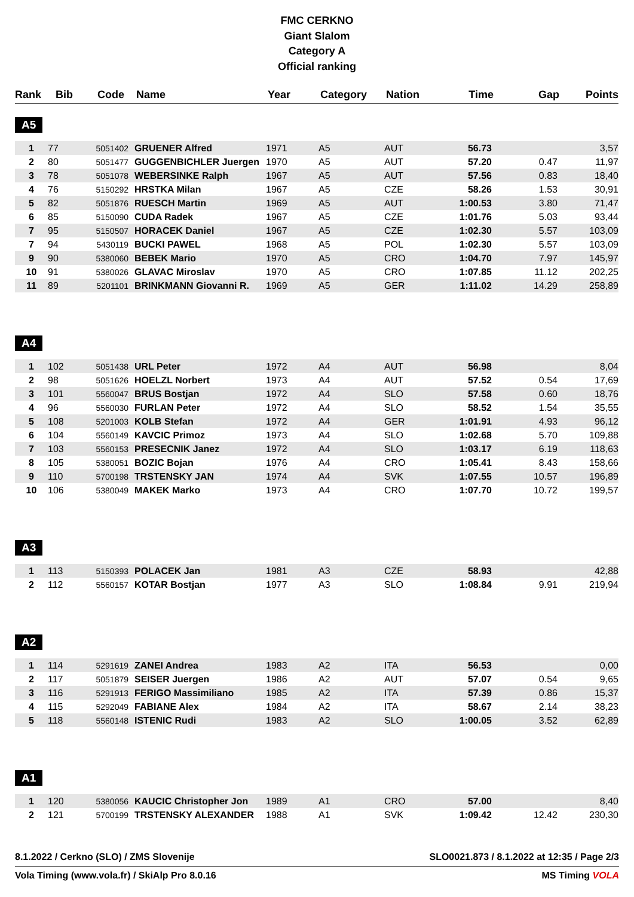FMC CERKNO
Giant Slalom
Category A
Official ranking
| Rank | Bib | Code | Name | Year | Category | Nation | Time | Gap | Points |
| --- | --- | --- | --- | --- | --- | --- | --- | --- | --- |
A5
| 1 | 77 | 5051402 | GRUENER Alfred | 1971 | A5 | AUT | 56.73 | | 3,57 |
| 2 | 80 | 5051477 | GUGGENBICHLER Juergen | 1970 | A5 | AUT | 57.20 | 0.47 | 11,97 |
| 3 | 78 | 5051078 | WEBERSINKE Ralph | 1967 | A5 | AUT | 57.56 | 0.83 | 18,40 |
| 4 | 76 | 5150292 | HRSTKA Milan | 1967 | A5 | CZE | 58.26 | 1.53 | 30,91 |
| 5 | 82 | 5051876 | RUESCH Martin | 1969 | A5 | AUT | 1:00.53 | 3.80 | 71,47 |
| 6 | 85 | 5150090 | CUDA Radek | 1967 | A5 | CZE | 1:01.76 | 5.03 | 93,44 |
| 7 | 95 | 5150507 | HORACEK Daniel | 1967 | A5 | CZE | 1:02.30 | 5.57 | 103,09 |
| 7 | 94 | 5430119 | BUCKI PAWEL | 1968 | A5 | POL | 1:02.30 | 5.57 | 103,09 |
| 9 | 90 | 5380060 | BEBEK Mario | 1970 | A5 | CRO | 1:04.70 | 7.97 | 145,97 |
| 10 | 91 | 5380026 | GLAVAC Miroslav | 1970 | A5 | CRO | 1:07.85 | 11.12 | 202,25 |
| 11 | 89 | 5201101 | BRINKMANN Giovanni R. | 1969 | A5 | GER | 1:11.02 | 14.29 | 258,89 |
A4
| 1 | 102 | 5051438 | URL Peter | 1972 | A4 | AUT | 56.98 | | 8,04 |
| 2 | 98 | 5051626 | HOELZL Norbert | 1973 | A4 | AUT | 57.52 | 0.54 | 17,69 |
| 3 | 101 | 5560047 | BRUS Bostjan | 1972 | A4 | SLO | 57.58 | 0.60 | 18,76 |
| 4 | 96 | 5560030 | FURLAN Peter | 1972 | A4 | SLO | 58.52 | 1.54 | 35,55 |
| 5 | 108 | 5201003 | KOLB Stefan | 1972 | A4 | GER | 1:01.91 | 4.93 | 96,12 |
| 6 | 104 | 5560149 | KAVCIC Primoz | 1973 | A4 | SLO | 1:02.68 | 5.70 | 109,88 |
| 7 | 103 | 5560153 | PRESECNIK Janez | 1972 | A4 | SLO | 1:03.17 | 6.19 | 118,63 |
| 8 | 105 | 5380051 | BOZIC Bojan | 1976 | A4 | CRO | 1:05.41 | 8.43 | 158,66 |
| 9 | 110 | 5700198 | TRSTENSKY JAN | 1974 | A4 | SVK | 1:07.55 | 10.57 | 196,89 |
| 10 | 106 | 5380049 | MAKEK Marko | 1973 | A4 | CRO | 1:07.70 | 10.72 | 199,57 |
A3
| 1 | 113 | 5150393 | POLACEK Jan | 1981 | A3 | CZE | 58.93 | | 42,88 |
| 2 | 112 | 5560157 | KOTAR Bostjan | 1977 | A3 | SLO | 1:08.84 | 9.91 | 219,94 |
A2
| 1 | 114 | 5291619 | ZANEI Andrea | 1983 | A2 | ITA | 56.53 | | 0,00 |
| 2 | 117 | 5051879 | SEISER Juergen | 1986 | A2 | AUT | 57.07 | 0.54 | 9,65 |
| 3 | 116 | 5291913 | FERIGO Massimiliano | 1985 | A2 | ITA | 57.39 | 0.86 | 15,37 |
| 4 | 115 | 5292049 | FABIANE Alex | 1984 | A2 | ITA | 58.67 | 2.14 | 38,23 |
| 5 | 118 | 5560148 | ISTENIC Rudi | 1983 | A2 | SLO | 1:00.05 | 3.52 | 62,89 |
A1
| 1 | 120 | 5380056 | KAUCIC Christopher Jon | 1989 | A1 | CRO | 57.00 | | 8,40 |
| 2 | 121 | 5700199 | TRSTENSKY ALEXANDER | 1988 | A1 | SVK | 1:09.42 | 12.42 | 230,30 |
8.1.2022 / Cerkno (SLO) / ZMS Slovenije SLO0021.873 / 8.1.2022 at 12:35 / Page 2/3
Vola Timing (www.vola.fr) / SkiAlp Pro 8.0.16 MS Timing VOLA